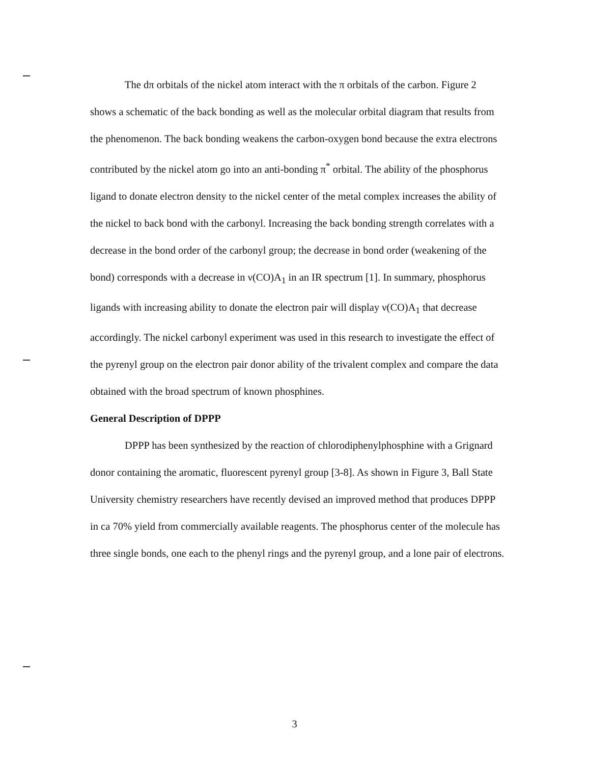The dπ orbitals of the nickel atom interact with the π orbitals of the carbon. Figure 2 shows a schematic of the back bonding as well as the molecular orbital diagram that results from the phenomenon. The back bonding weakens the carbon-oxygen bond because the extra electrons contributed by the nickel atom go into an anti-bonding π<sup>*</sup> orbital. The ability of the phosphorus ligand to donate electron density to the nickel center of the metal complex increases the ability of the nickel to back bond with the carbonyl. Increasing the back bonding strength correlates with a decrease in the bond order of the carbonyl group; the decrease in bond order (weakening of the bond) corresponds with a decrease in ν(CO)A<sub>1</sub> in an IR spectrum [1]. In summary, phosphorus ligands with increasing ability to donate the electron pair will display ν(CO)A<sub>1</sub> that decrease accordingly. The nickel carbonyl experiment was used in this research to investigate the effect of the pyrenyl group on the electron pair donor ability of the trivalent complex and compare the data obtained with the broad spectrum of known phosphines.
General Description of DPPP
DPPP has been synthesized by the reaction of chlorodiphenylphosphine with a Grignard donor containing the aromatic, fluorescent pyrenyl group [3-8]. As shown in Figure 3, Ball State University chemistry researchers have recently devised an improved method that produces DPPP in ca 70% yield from commercially available reagents. The phosphorus center of the molecule has three single bonds, one each to the phenyl rings and the pyrenyl group, and a lone pair of electrons.
3